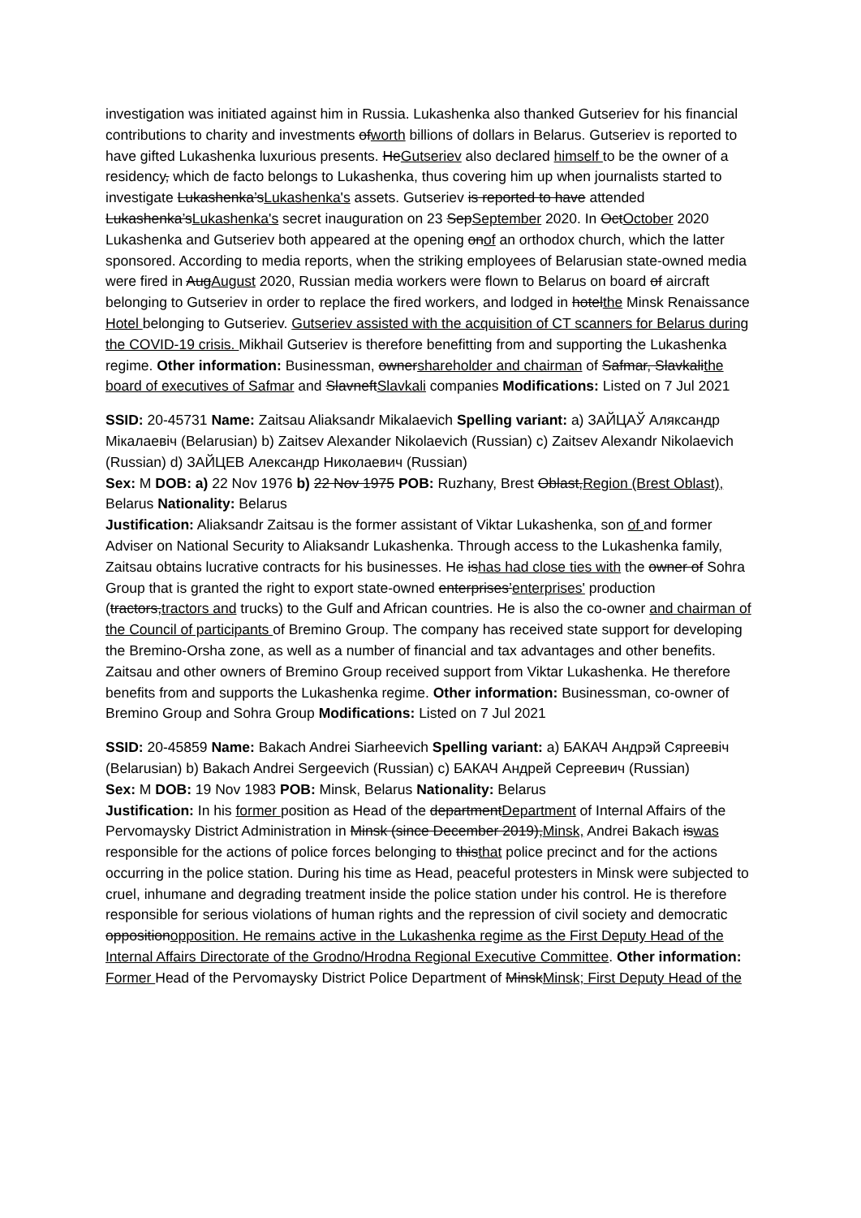investigation was initiated against him in Russia. Lukashenka also thanked Gutseriev for his financial contributions to charity and investments ofworth billions of dollars in Belarus. Gutseriev is reported to have gifted Lukashenka luxurious presents. HeGutseriev also declared himself to be the owner of a residency, which de facto belongs to Lukashenka, thus covering him up when journalists started to investigate Lukashenka’sLukashenka's assets. Gutseriev is reported to have attended Lukashenka’sLukashenka's secret inauguration on 23 SepSeptember 2020. In OctOctober 2020 Lukashenka and Gutseriev both appeared at the opening onof an orthodox church, which the latter sponsored. According to media reports, when the striking employees of Belarusian state-owned media were fired in AugAugust 2020, Russian media workers were flown to Belarus on board of aircraft belonging to Gutseriev in order to replace the fired workers, and lodged in hotelthe Minsk Renaissance Hotel belonging to Gutseriev. Gutseriev assisted with the acquisition of CT scanners for Belarus during the COVID-19 crisis. Mikhail Gutseriev is therefore benefitting from and supporting the Lukashenka regime. Other information: Businessman, ownershareholder and chairman of Safmar, Slavkalithe board of executives of Safmar and SlavneftSlavkali companies Modifications: Listed on 7 Jul 2021
SSID: 20-45731 Name: Zaitsau Aliaksandr Mikalaevich Spelling variant: a) ЗАЙЦАЎ Аляксандр Мікалаевіч (Belarusian) b) Zaitsev Alexander Nikolaevich (Russian) c) Zaitsev Alexandr Nikolaevich (Russian) d) ЗАЙЦЕВ Александр Николаевич (Russian)
Sex: M DOB: a) 22 Nov 1976 b) 22 Nov 1975 POB: Ruzhany, Brest Oblast,Region (Brest Oblast), Belarus Nationality: Belarus
Justification: Aliaksandr Zaitsau is the former assistant of Viktar Lukashenka, son of and former Adviser on National Security to Aliaksandr Lukashenka. Through access to the Lukashenka family, Zaitsau obtains lucrative contracts for his businesses. He ishas had close ties with the owner of Sohra Group that is granted the right to export state-owned enterprises’enterprises' production (tractors,tractors and trucks) to the Gulf and African countries. He is also the co-owner and chairman of the Council of participants of Bremino Group. The company has received state support for developing the Bremino-Orsha zone, as well as a number of financial and tax advantages and other benefits. Zaitsau and other owners of Bremino Group received support from Viktar Lukashenka. He therefore benefits from and supports the Lukashenka regime. Other information: Businessman, co-owner of Bremino Group and Sohra Group Modifications: Listed on 7 Jul 2021
SSID: 20-45859 Name: Bakach Andrei Siarheevich Spelling variant: a) БАКАЧ Андрэй Сяргеевіч (Belarusian) b) Bakach Andrei Sergeevich (Russian) c) БАКАЧ Андрей Сергеевич (Russian)
Sex: M DOB: 19 Nov 1983 POB: Minsk, Belarus Nationality: Belarus
Justification: In his former position as Head of the departmentDepartment of Internal Affairs of the Pervomaysky District Administration in Minsk (since December 2019),Minsk, Andrei Bakach iswas responsible for the actions of police forces belonging to thisthat police precinct and for the actions occurring in the police station. During his time as Head, peaceful protesters in Minsk were subjected to cruel, inhumane and degrading treatment inside the police station under his control. He is therefore responsible for serious violations of human rights and the repression of civil society and democratic oppositionopposition. He remains active in the Lukashenka regime as the First Deputy Head of the Internal Affairs Directorate of the Grodno/Hrodna Regional Executive Committee. Other information: Former Head of the Pervomaysky District Police Department of MinskMinsk; First Deputy Head of the